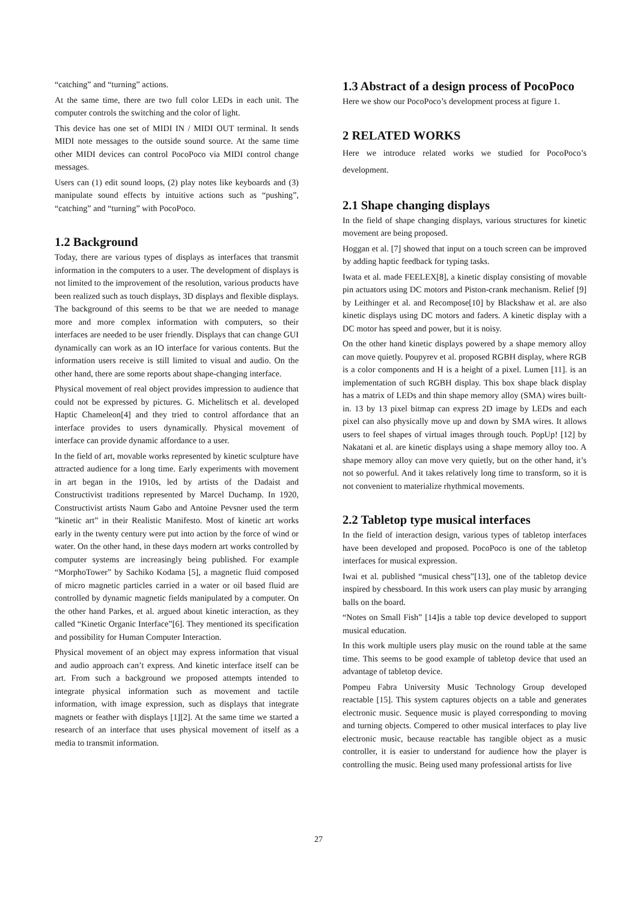“catching” and “turning” actions.
At the same time, there are two full color LEDs in each unit. The computer controls the switching and the color of light.
This device has one set of MIDI IN / MIDI OUT terminal. It sends MIDI note messages to the outside sound source. At the same time other MIDI devices can control PocoPoco via MIDI control change messages.
Users can (1) edit sound loops, (2) play notes like keyboards and (3) manipulate sound effects by intuitive actions such as “pushing”, “catching” and “turning” with PocoPoco.
1.2 Background
Today, there are various types of displays as interfaces that transmit information in the computers to a user. The development of displays is not limited to the improvement of the resolution, various products have been realized such as touch displays, 3D displays and flexible displays. The background of this seems to be that we are needed to manage more and more complex information with computers, so their interfaces are needed to be user friendly. Displays that can change GUI dynamically can work as an IO interface for various contents. But the information users receive is still limited to visual and audio. On the other hand, there are some reports about shape-changing interface.
Physical movement of real object provides impression to audience that could not be expressed by pictures. G. Michelitsch et al. developed Haptic Chameleon[4] and they tried to control affordance that an interface provides to users dynamically. Physical movement of interface can provide dynamic affordance to a user.
In the field of art, movable works represented by kinetic sculpture have attracted audience for a long time. Early experiments with movement in art began in the 1910s, led by artists of the Dadaist and Constructivist traditions represented by Marcel Duchamp. In 1920, Constructivist artists Naum Gabo and Antoine Pevsner used the term ”kinetic art” in their Realistic Manifesto. Most of kinetic art works early in the twenty century were put into action by the force of wind or water. On the other hand, in these days modern art works controlled by computer systems are increasingly being published. For example “MorphoTower” by Sachiko Kodama [5], a magnetic fluid composed of micro magnetic particles carried in a water or oil based fluid are controlled by dynamic magnetic fields manipulated by a computer. On the other hand Parkes, et al. argued about kinetic interaction, as they called “Kinetic Organic Interface”[6]. They mentioned its specification and possibility for Human Computer Interaction.
Physical movement of an object may express information that visual and audio approach can’t express. And kinetic interface itself can be art. From such a background we proposed attempts intended to integrate physical information such as movement and tactile information, with image expression, such as displays that integrate magnets or feather with displays [1][2]. At the same time we started a research of an interface that uses physical movement of itself as a media to transmit information.
1.3 Abstract of a design process of PocoPoco
Here we show our PocoPoco’s development process at figure 1.
2 RELATED WORKS
Here we introduce related works we studied for PocoPoco’s development.
2.1 Shape changing displays
In the field of shape changing displays, various structures for kinetic movement are being proposed.
Hoggan et al. [7] showed that input on a touch screen can be improved by adding haptic feedback for typing tasks.
Iwata et al. made FEELEX[8], a kinetic display consisting of movable pin actuators using DC motors and Piston-crank mechanism. Relief [9] by Leithinger et al. and Recompose[10] by Blackshaw et al. are also kinetic displays using DC motors and faders. A kinetic display with a DC motor has speed and power, but it is noisy.
On the other hand kinetic displays powered by a shape memory alloy can move quietly. Poupyrev et al. proposed RGBH display, where RGB is a color components and H is a height of a pixel. Lumen [11]. is an implementation of such RGBH display. This box shape black display has a matrix of LEDs and thin shape memory alloy (SMA) wires built-in. 13 by 13 pixel bitmap can express 2D image by LEDs and each pixel can also physically move up and down by SMA wires. It allows users to feel shapes of virtual images through touch. PopUp! [12] by Nakatani et al. are kinetic displays using a shape memory alloy too. A shape memory alloy can move very quietly, but on the other hand, it’s not so powerful. And it takes relatively long time to transform, so it is not convenient to materialize rhythmical movements.
2.2 Tabletop type musical interfaces
In the field of interaction design, various types of tabletop interfaces have been developed and proposed. PocoPoco is one of the tabletop interfaces for musical expression.
Iwai et al. published “musical chess”[13], one of the tabletop device inspired by chessboard. In this work users can play music by arranging balls on the board.
“Notes on Small Fish” [14]is a table top device developed to support musical education.
In this work multiple users play music on the round table at the same time. This seems to be good example of tabletop device that used an advantage of tabletop device.
Pompeu Fabra University Music Technology Group developed reactable [15]. This system captures objects on a table and generates electronic music. Sequence music is played corresponding to moving and turning objects. Compered to other musical interfaces to play live electronic music, because reactable has tangible object as a music controller, it is easier to understand for audience how the player is controlling the music. Being used many professional artists for live
27